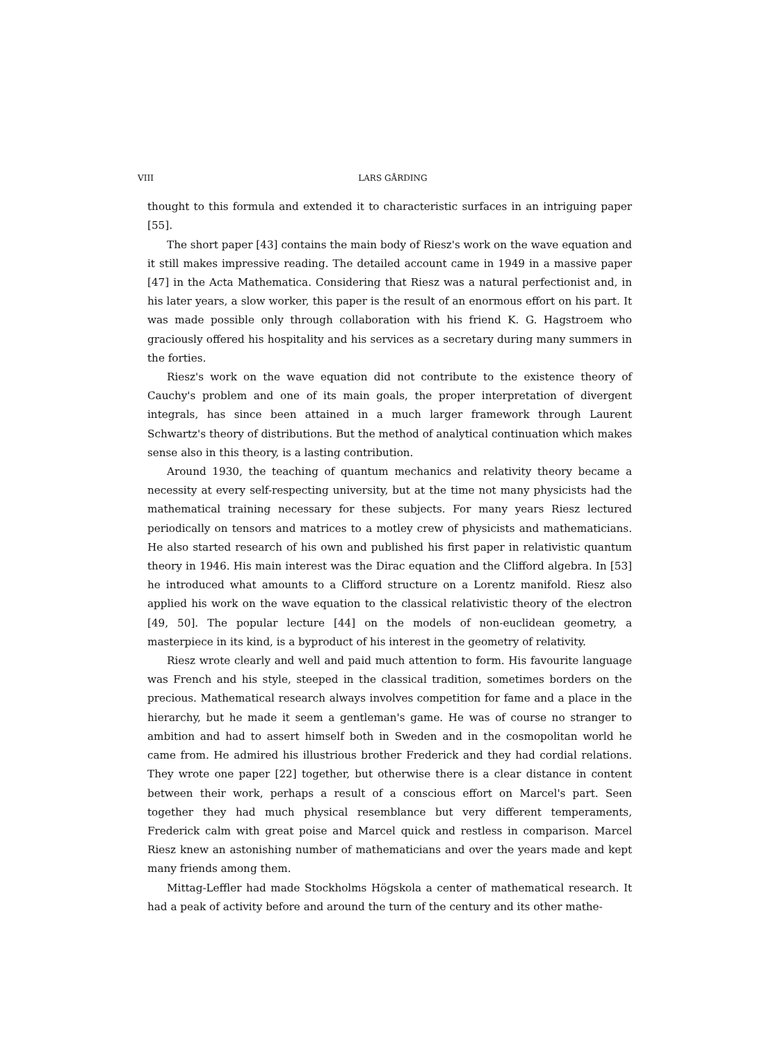VIII LARS GÅRDING
thought to this formula and extended it to characteristic surfaces in an intriguing paper [55].
The short paper [43] contains the main body of Riesz's work on the wave equation and it still makes impressive reading. The detailed account came in 1949 in a massive paper [47] in the Acta Mathematica. Considering that Riesz was a natural perfectionist and, in his later years, a slow worker, this paper is the result of an enormous effort on his part. It was made possible only through collaboration with his friend K. G. Hagstroem who graciously offered his hospitality and his services as a secretary during many summers in the forties.
Riesz's work on the wave equation did not contribute to the existence theory of Cauchy's problem and one of its main goals, the proper interpretation of divergent integrals, has since been attained in a much larger framework through Laurent Schwartz's theory of distributions. But the method of analytical continuation which makes sense also in this theory, is a lasting contribution.
Around 1930, the teaching of quantum mechanics and relativity theory became a necessity at every self-respecting university, but at the time not many physicists had the mathematical training necessary for these subjects. For many years Riesz lectured periodically on tensors and matrices to a motley crew of physicists and mathematicians. He also started research of his own and published his first paper in relativistic quantum theory in 1946. His main interest was the Dirac equation and the Clifford algebra. In [53] he introduced what amounts to a Clifford structure on a Lorentz manifold. Riesz also applied his work on the wave equation to the classical relativistic theory of the electron [49, 50]. The popular lecture [44] on the models of non-euclidean geometry, a masterpiece in its kind, is a byproduct of his interest in the geometry of relativity.
Riesz wrote clearly and well and paid much attention to form. His favourite language was French and his style, steeped in the classical tradition, sometimes borders on the precious. Mathematical research always involves competition for fame and a place in the hierarchy, but he made it seem a gentleman's game. He was of course no stranger to ambition and had to assert himself both in Sweden and in the cosmopolitan world he came from. He admired his illustrious brother Frederick and they had cordial relations. They wrote one paper [22] together, but otherwise there is a clear distance in content between their work, perhaps a result of a conscious effort on Marcel's part. Seen together they had much physical resemblance but very different temperaments, Frederick calm with great poise and Marcel quick and restless in comparison. Marcel Riesz knew an astonishing number of mathematicians and over the years made and kept many friends among them.
Mittag-Leffler had made Stockholms Högskola a center of mathematical research. It had a peak of activity before and around the turn of the century and its other mathe-